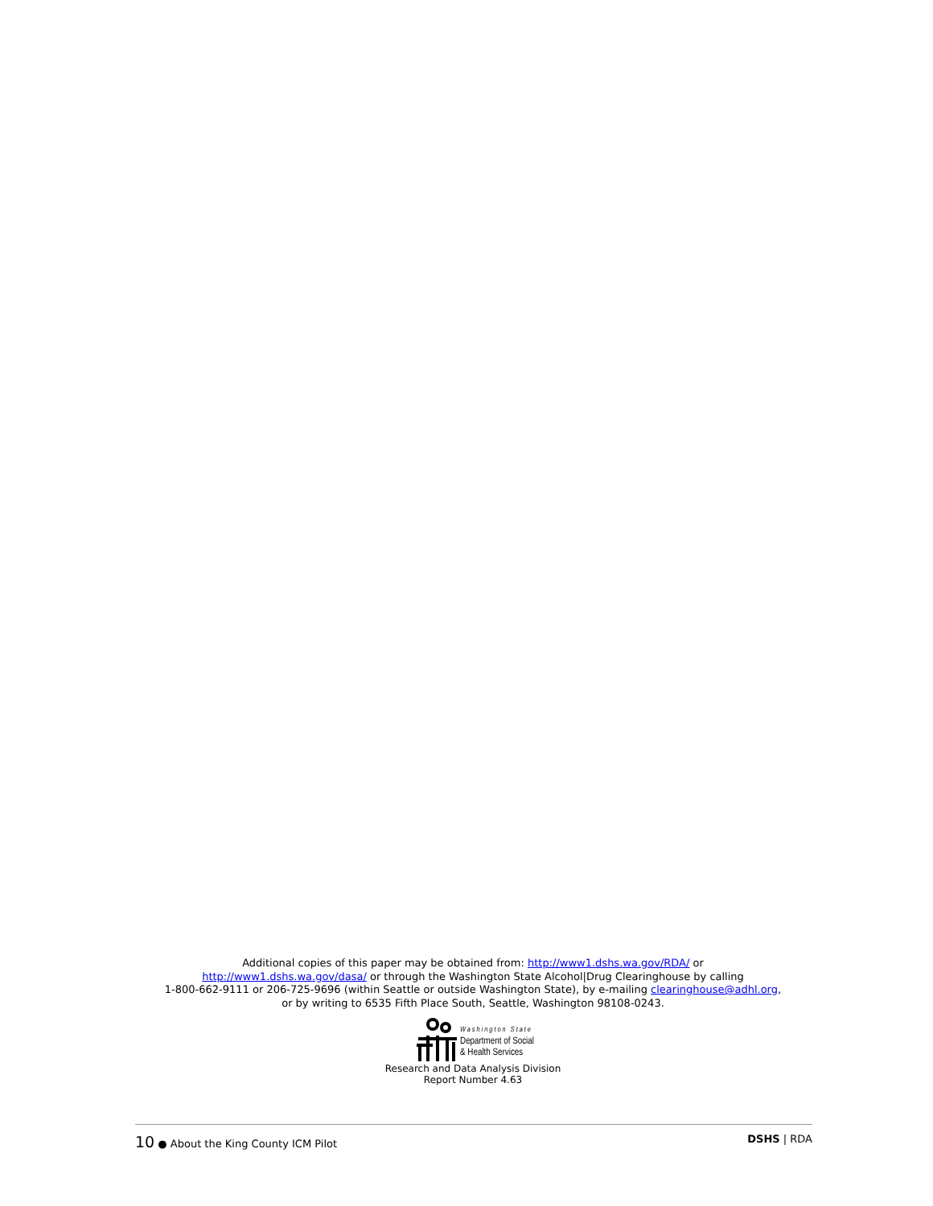Additional copies of this paper may be obtained from: http://www1.dshs.wa.gov/RDA/ or
http://www1.dshs.wa.gov/dasa/ or through the Washington State Alcohol|Drug Clearinghouse by calling
1-800-662-9111 or 206-725-9696 (within Seattle or outside Washington State), by e-mailing clearinghouse@adhl.org,
or by writing to 6535 Fifth Place South, Seattle, Washington 98108-0243.
Washington State
Department of Social
& Health Services
Research and Data Analysis Division
Report Number 4.63
10 ● About the King County ICM Pilot DSHS | RDA